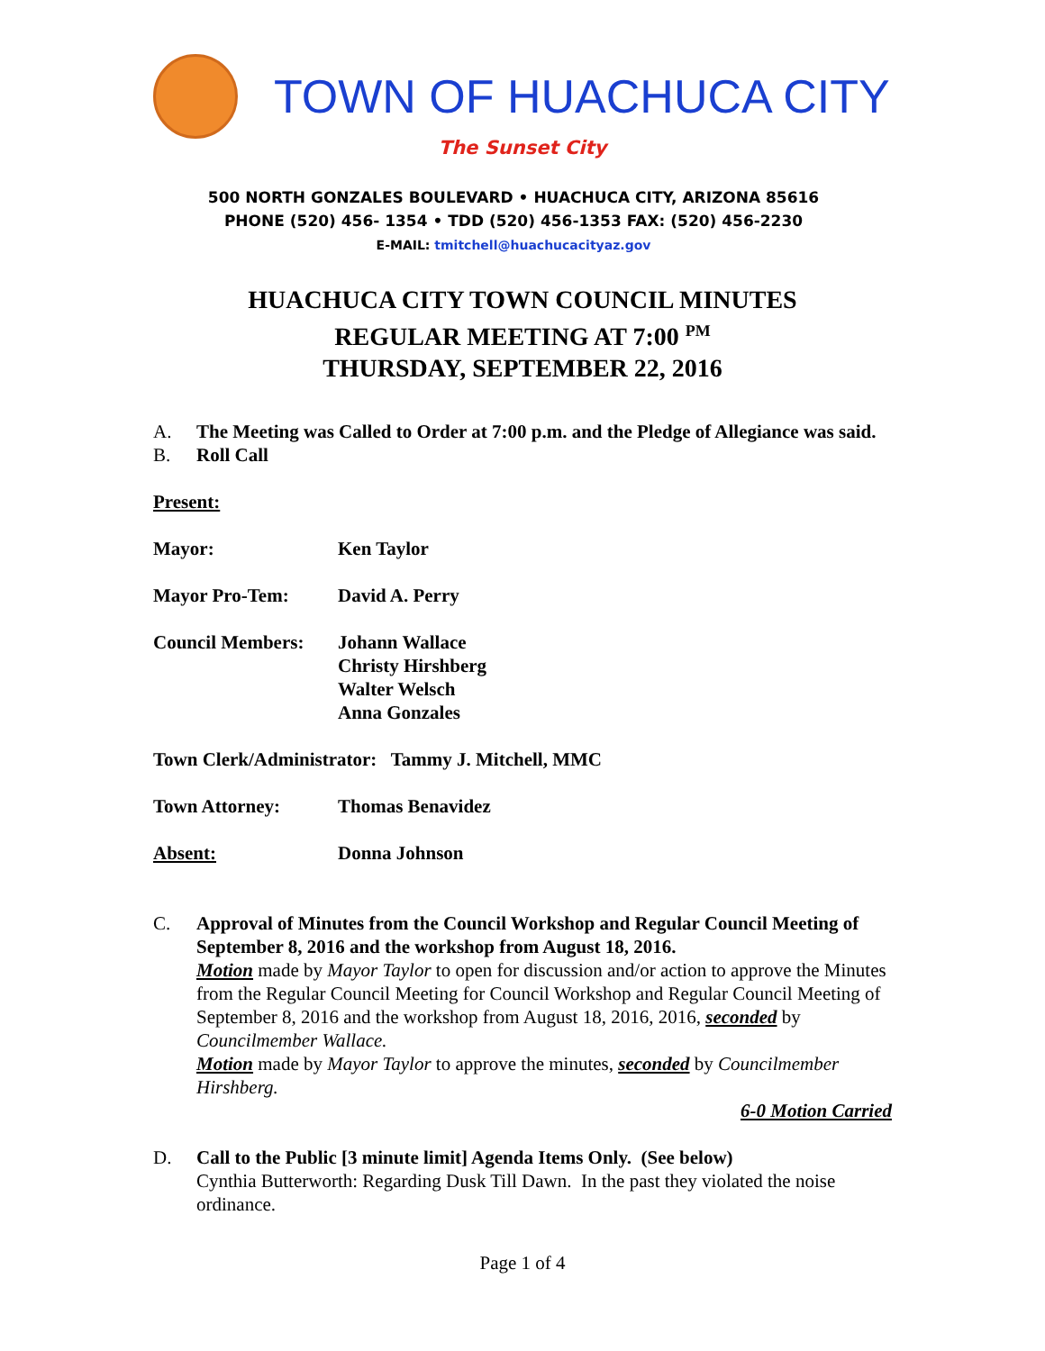TOWN OF HUACHUCA CITY
The Sunset City
500 NORTH GONZALES BOULEVARD • HUACHUCA CITY, ARIZONA 85616
PHONE (520) 456- 1354 • TDD (520) 456-1353 FAX: (520) 456-2230
E-MAIL: tmitchell@huachucacityaz.gov
HUACHUCA CITY TOWN COUNCIL MINUTES
REGULAR MEETING AT 7:00 <sup>PM</sup>
THURSDAY, SEPTEMBER 22, 2016
A. The Meeting was Called to Order at 7:00 p.m. and the Pledge of Allegiance was said.
B. Roll Call
Present:
Mayor: Ken Taylor
Mayor Pro-Tem: David A. Perry
Council Members: Johann Wallace
Christy Hirshberg
Walter Welsch
Anna Gonzales
Town Clerk/Administrator: Tammy J. Mitchell, MMC
Town Attorney: Thomas Benavidez
Absent: Donna Johnson
C. Approval of Minutes from the Council Workshop and Regular Council Meeting of September 8, 2016 and the workshop from August 18, 2016.
Motion made by Mayor Taylor to open for discussion and/or action to approve the Minutes from the Regular Council Meeting for Council Workshop and Regular Council Meeting of September 8, 2016 and the workshop from August 18, 2016, 2016, seconded by Councilmember Wallace.
Motion made by Mayor Taylor to approve the minutes, seconded by Councilmember Hirshberg.
6-0 Motion Carried
D. Call to the Public [3 minute limit] Agenda Items Only. (See below)
Cynthia Butterworth: Regarding Dusk Till Dawn. In the past they violated the noise ordinance.
Page 1 of 4